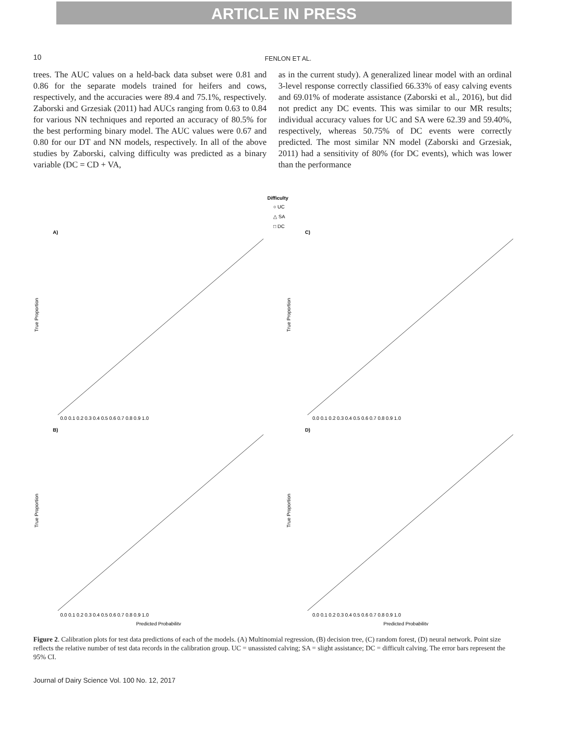ARTICLE IN PRESS
10 FENLON ET AL.
trees. The AUC values on a held-back data subset were 0.81 and 0.86 for the separate models trained for heifers and cows, respectively, and the accuracies were 89.4 and 75.1%, respectively. Zaborski and Grzesiak (2011) had AUCs ranging from 0.63 to 0.84 for various NN techniques and reported an accuracy of 80.5% for the best performing binary model. The AUC values were 0.67 and 0.80 for our DT and NN models, respectively. In all of the above studies by Zaborski, calving difficulty was predicted as a binary variable (DC = CD + VA,
as in the current study). A generalized linear model with an ordinal 3-level response correctly classified 66.33% of easy calving events and 69.01% of moderate assistance (Zaborski et al., 2016), but did not predict any DC events. This was similar to our MR results; individual accuracy values for UC and SA were 62.39 and 59.40%, respectively, whereas 50.75% of DC events were correctly predicted. The most similar NN model (Zaborski and Grzesiak, 2011) had a sensitivity of 80% (for DC events), which was lower than the performance
Difficulty
○ UC
△ SA
□ DC
A)
C)
B)
D)
True Proportion
True Proportion
True Proportion
True Proportion
0.0 0.1 0.2 0.3 0.4 0.5 0.6 0.7 0.8 0.9 1.0
0.0 0.1 0.2 0.3 0.4 0.5 0.6 0.7 0.8 0.9 1.0
0.0 0.1 0.2 0.3 0.4 0.5 0.6 0.7 0.8 0.9 1.0
0.0 0.1 0.2 0.3 0.4 0.5 0.6 0.7 0.8 0.9 1.0
Predicted Probability
Predicted Probability
Figure 2. Calibration plots for test data predictions of each of the models. (A) Multinomial regression, (B) decision tree, (C) random forest, (D) neural network. Point size reflects the relative number of test data records in the calibration group. UC = unassisted calving; SA = slight assistance; DC = difficult calving. The error bars represent the 95% CI.
Journal of Dairy Science Vol. 100 No. 12, 2017